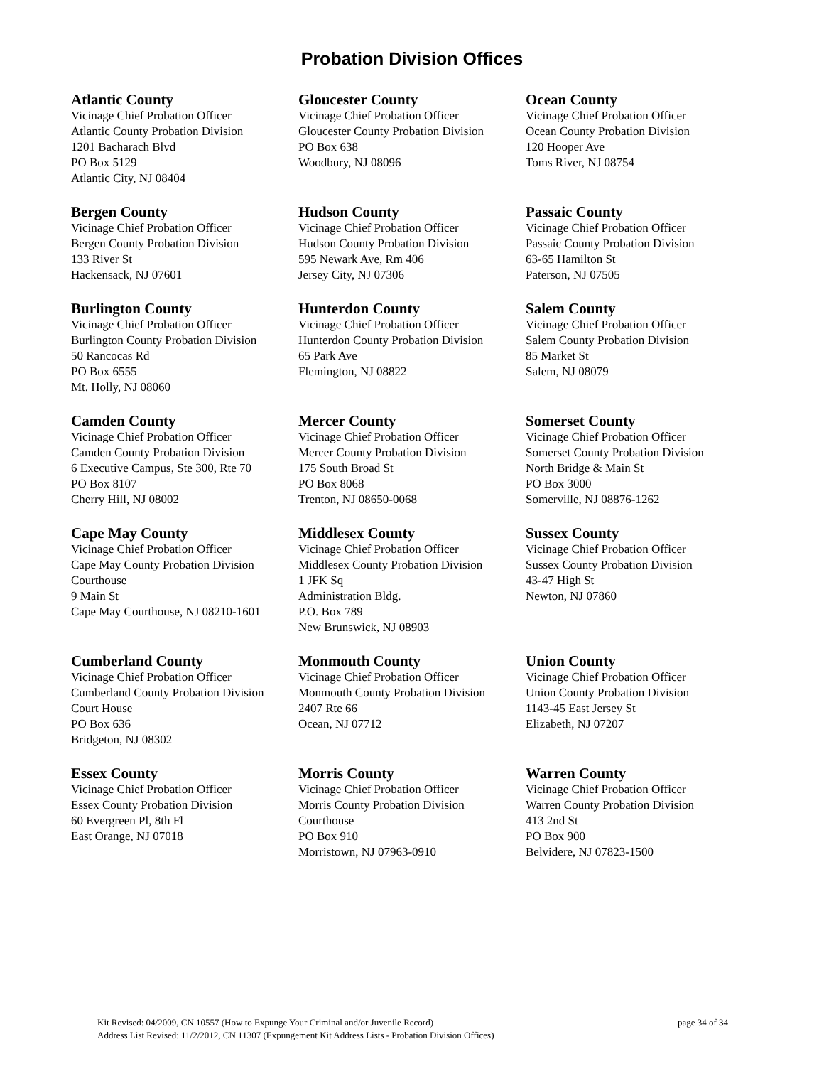Probation Division Offices
Atlantic County
Vicinage Chief Probation Officer
Atlantic County Probation Division
1201 Bacharach Blvd
PO Box 5129
Atlantic City, NJ 08404
Gloucester County
Vicinage Chief Probation Officer
Gloucester County Probation Division
PO Box 638
Woodbury, NJ 08096
Ocean County
Vicinage Chief Probation Officer
Ocean County Probation Division
120 Hooper Ave
Toms River, NJ 08754
Bergen County
Vicinage Chief Probation Officer
Bergen County Probation Division
133 River St
Hackensack, NJ 07601
Hudson County
Vicinage Chief Probation Officer
Hudson County Probation Division
595 Newark Ave, Rm 406
Jersey City, NJ 07306
Passaic County
Vicinage Chief Probation Officer
Passaic County Probation Division
63-65 Hamilton St
Paterson, NJ 07505
Burlington County
Vicinage Chief Probation Officer
Burlington County Probation Division
50 Rancocas Rd
PO Box 6555
Mt. Holly, NJ 08060
Hunterdon County
Vicinage Chief Probation Officer
Hunterdon County Probation Division
65 Park Ave
Flemington, NJ 08822
Salem County
Vicinage Chief Probation Officer
Salem County Probation Division
85 Market St
Salem, NJ 08079
Camden County
Vicinage Chief Probation Officer
Camden County Probation Division
6 Executive Campus, Ste 300, Rte 70
PO Box 8107
Cherry Hill, NJ 08002
Mercer County
Vicinage Chief Probation Officer
Mercer County Probation Division
175 South Broad St
PO Box 8068
Trenton, NJ 08650-0068
Somerset County
Vicinage Chief Probation Officer
Somerset County Probation Division
North Bridge & Main St
PO Box 3000
Somerville, NJ 08876-1262
Cape May County
Vicinage Chief Probation Officer
Cape May County Probation Division
Courthouse
9 Main St
Cape May Courthouse, NJ 08210-1601
Middlesex County
Vicinage Chief Probation Officer
Middlesex County Probation Division
1 JFK Sq
Administration Bldg.
P.O. Box 789
New Brunswick, NJ 08903
Sussex County
Vicinage Chief Probation Officer
Sussex County Probation Division
43-47 High St
Newton, NJ 07860
Cumberland County
Vicinage Chief Probation Officer
Cumberland County Probation Division
Court House
PO Box 636
Bridgeton, NJ 08302
Monmouth County
Vicinage Chief Probation Officer
Monmouth County Probation Division
2407 Rte 66
Ocean, NJ 07712
Union County
Vicinage Chief Probation Officer
Union County Probation Division
1143-45 East Jersey St
Elizabeth, NJ 07207
Essex County
Vicinage Chief Probation Officer
Essex County Probation Division
60 Evergreen Pl, 8th Fl
East Orange, NJ 07018
Morris County
Vicinage Chief Probation Officer
Morris County Probation Division
Courthouse
PO Box 910
Morristown, NJ 07963-0910
Warren County
Vicinage Chief Probation Officer
Warren County Probation Division
413 2nd St
PO Box 900
Belvidere, NJ 07823-1500
page 34 of 34 Kit Revised: 04/2009, CN 10557 (How to Expunge Your Criminal and/or Juvenile Record)
Address List Revised: 11/2/2012, CN 11307 (Expungement Kit Address Lists - Probation Division Offices)